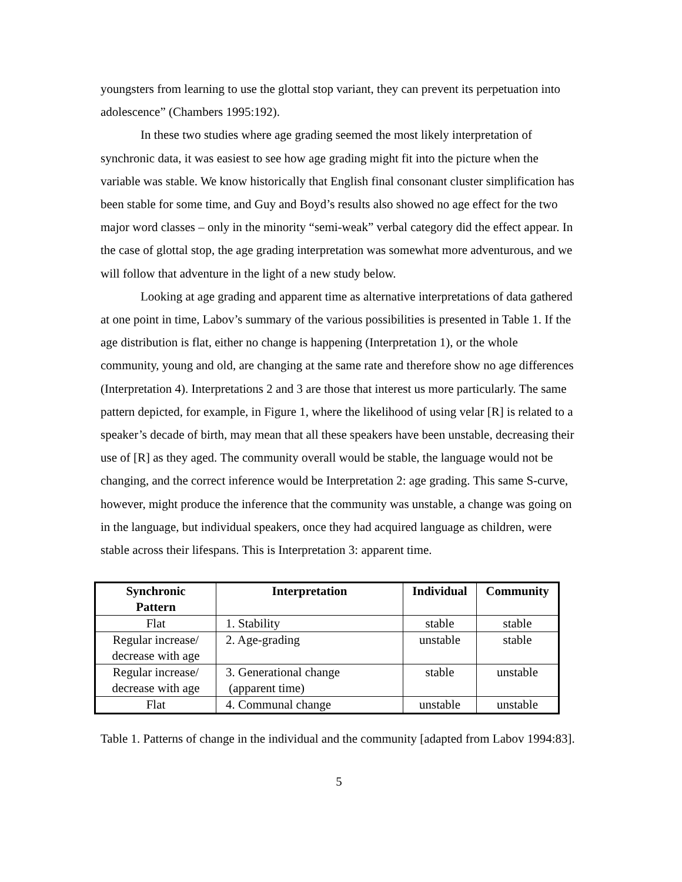youngsters from learning to use the glottal stop variant, they can prevent its perpetuation into adolescence” (Chambers 1995:192).
In these two studies where age grading seemed the most likely interpretation of synchronic data, it was easiest to see how age grading might fit into the picture when the variable was stable. We know historically that English final consonant cluster simplification has been stable for some time, and Guy and Boyd’s results also showed no age effect for the two major word classes – only in the minority “semi-weak” verbal category did the effect appear. In the case of glottal stop, the age grading interpretation was somewhat more adventurous, and we will follow that adventure in the light of a new study below.
Looking at age grading and apparent time as alternative interpretations of data gathered at one point in time, Labov’s summary of the various possibilities is presented in Table 1. If the age distribution is flat, either no change is happening (Interpretation 1), or the whole community, young and old, are changing at the same rate and therefore show no age differences (Interpretation 4). Interpretations 2 and 3 are those that interest us more particularly. The same pattern depicted, for example, in Figure 1, where the likelihood of using velar [R] is related to a speaker’s decade of birth, may mean that all these speakers have been unstable, decreasing their use of [R] as they aged. The community overall would be stable, the language would not be changing, and the correct inference would be Interpretation 2: age grading. This same S-curve, however, might produce the inference that the community was unstable, a change was going on in the language, but individual speakers, once they had acquired language as children, were stable across their lifespans. This is Interpretation 3: apparent time.
| Synchronic Pattern | Interpretation | Individual | Community |
| --- | --- | --- | --- |
| Flat | 1. Stability | stable | stable |
| Regular increase/ decrease with age | 2. Age-grading | unstable | stable |
| Regular increase/ decrease with age | 3. Generational change (apparent time) | stable | unstable |
| Flat | 4. Communal change | unstable | unstable |
Table 1. Patterns of change in the individual and the community [adapted from Labov 1994:83].
5